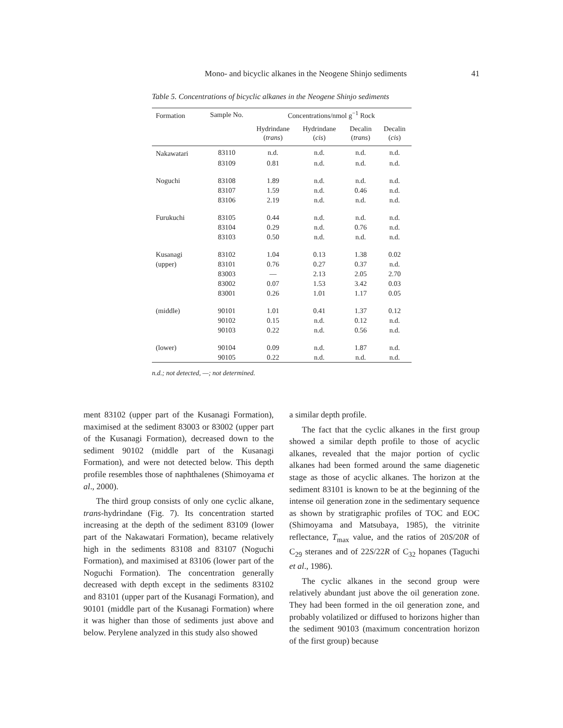Mono- and bicyclic alkanes in the Neogene Shinjo sediments
41
Table 5. Concentrations of bicyclic alkanes in the Neogene Shinjo sediments
| Formation | Sample No. | Concentrations/nmol g<sup>−1</sup> Rock | | | |
| --- | --- | --- | --- | --- | --- |
| | | Hydrindane ( trans ) | Hydrindane ( cis ) | Decalin ( trans ) | Decalin ( cis ) |
| Nakawatari | 83110 | n.d. | n.d. | n.d. | n.d. |
| | 83109 | 0.81 | n.d. | n.d. | n.d. |
| Noguchi | 83108 | 1.89 | n.d. | n.d. | n.d. |
| | 83107 | 1.59 | n.d. | 0.46 | n.d. |
| | 83106 | 2.19 | n.d. | n.d. | n.d. |
| Furukuchi | 83105 | 0.44 | n.d. | n.d. | n.d. |
| | 83104 | 0.29 | n.d. | 0.76 | n.d. |
| | 83103 | 0.50 | n.d. | n.d. | n.d. |
| Kusanagi | 83102 | 1.04 | 0.13 | 1.38 | 0.02 |
| (upper) | 83101 | 0.76 | 0.27 | 0.37 | n.d. |
| | 83003 | — | 2.13 | 2.05 | 2.70 |
| | 83002 | 0.07 | 1.53 | 3.42 | 0.03 |
| | 83001 | 0.26 | 1.01 | 1.17 | 0.05 |
| (middle) | 90101 | 1.01 | 0.41 | 1.37 | 0.12 |
| | 90102 | 0.15 | n.d. | 0.12 | n.d. |
| | 90103 | 0.22 | n.d. | 0.56 | n.d. |
| (lower) | 90104 | 0.09 | n.d. | 1.87 | n.d. |
| | 90105 | 0.22 | n.d. | n.d. | n.d. |
n.d.; not detected, —; not determined.
ment 83102 (upper part of the Kusanagi Formation), maximised at the sediment 83003 or 83002 (upper part of the Kusanagi Formation), decreased down to the sediment 90102 (middle part of the Kusanagi Formation), and were not detected below. This depth profile resembles those of naphthalenes (Shimoyama et al., 2000).
The third group consists of only one cyclic alkane, trans-hydrindane (Fig. 7). Its concentration started increasing at the depth of the sediment 83109 (lower part of the Nakawatari Formation), became relatively high in the sediments 83108 and 83107 (Noguchi Formation), and maximised at 83106 (lower part of the Noguchi Formation). The concentration generally decreased with depth except in the sediments 83102 and 83101 (upper part of the Kusanagi Formation), and 90101 (middle part of the Kusanagi Formation) where it was higher than those of sediments just above and below. Perylene analyzed in this study also showed
a similar depth profile.
The fact that the cyclic alkanes in the first group showed a similar depth profile to those of acyclic alkanes, revealed that the major portion of cyclic alkanes had been formed around the same diagenetic stage as those of acyclic alkanes. The horizon at the sediment 83101 is known to be at the beginning of the intense oil generation zone in the sedimentary sequence as shown by stratigraphic profiles of TOC and EOC (Shimoyama and Matsubaya, 1985), the vitrinite reflectance, T<sub>max</sub> value, and the ratios of 20S/20R of C<sub>29</sub> steranes and of 22S/22R of C<sub>32</sub> hopanes (Taguchi et al., 1986).
The cyclic alkanes in the second group were relatively abundant just above the oil generation zone. They had been formed in the oil generation zone, and probably volatilized or diffused to horizons higher than the sediment 90103 (maximum concentration horizon of the first group) because